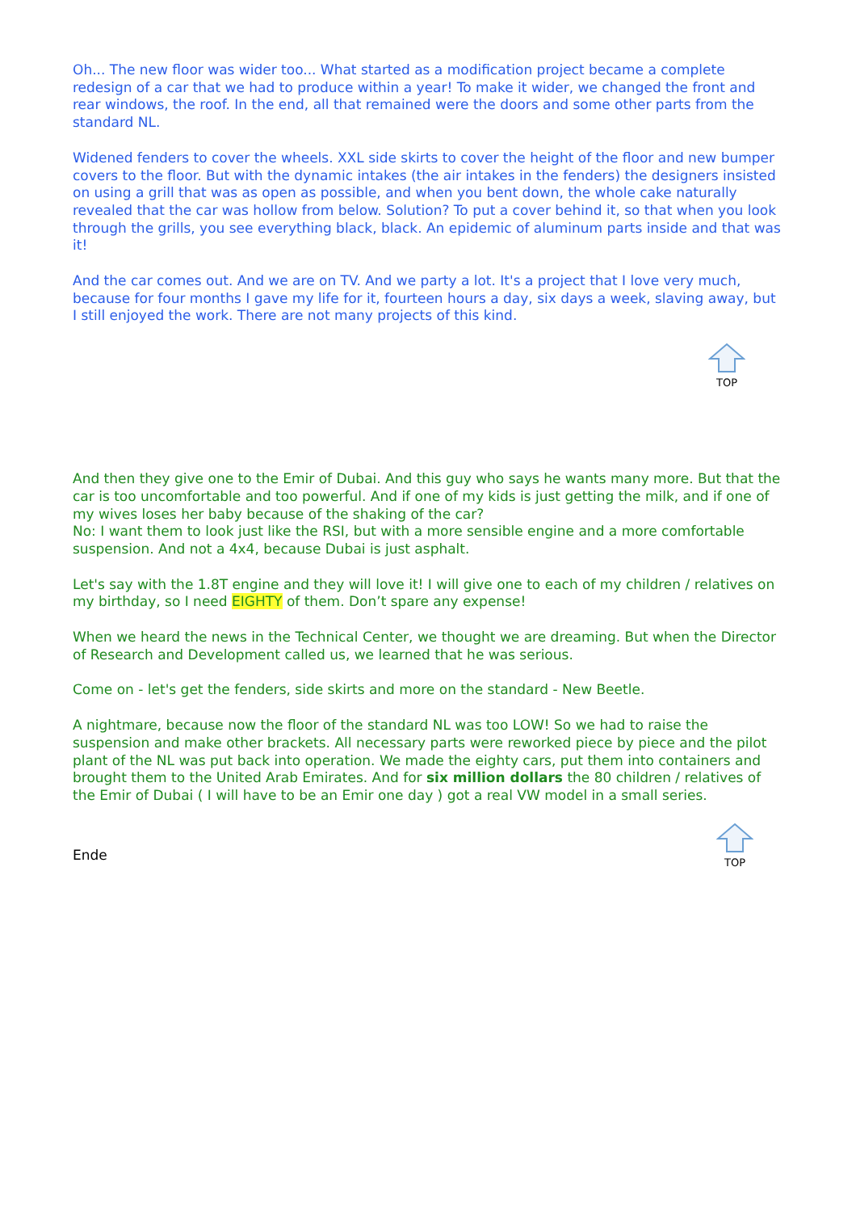Oh... The new floor was wider too... What started as a modification project became a complete redesign of a car that we had to produce within a year! To make it wider, we changed the front and rear windows, the roof. In the end, all that remained were the doors and some other parts from the standard NL.
Widened fenders to cover the wheels. XXL side skirts to cover the height of the floor and new bumper covers to the floor. But with the dynamic intakes (the air intakes in the fenders) the designers insisted on using a grill that was as open as possible, and when you bent down, the whole cake naturally revealed that the car was hollow from below. Solution? To put a cover behind it, so that when you look through the grills, you see everything black, black. An epidemic of aluminum parts inside and that was it!
And the car comes out. And we are on TV. And we party a lot. It's a project that I love very much, because for four months I gave my life for it, fourteen hours a day, six days a week, slaving away, but I still enjoyed the work. There are not many projects of this kind.
TOP
And then they give one to the Emir of Dubai. And this guy who says he wants many more. But that the car is too uncomfortable and too powerful. And if one of my kids is just getting the milk, and if one of my wives loses her baby because of the shaking of the car?
No: I want them to look just like the RSI, but with a more sensible engine and a more comfortable suspension. And not a 4x4, because Dubai is just asphalt.
Let's say with the 1.8T engine and they will love it! I will give one to each of my children / relatives on my birthday, so I need EIGHTY of them. Don’t spare any expense!
When we heard the news in the Technical Center, we thought we are dreaming. But when the Director of Research and Development called us, we learned that he was serious.
Come on - let's get the fenders, side skirts and more on the standard - New Beetle.
A nightmare, because now the floor of the standard NL was too LOW! So we had to raise the suspension and make other brackets. All necessary parts were reworked piece by piece and the pilot plant of the NL was put back into operation. We made the eighty cars, put them into containers and brought them to the United Arab Emirates. And for six million dollars the 80 children / relatives of the Emir of Dubai ( I will have to be an Emir one day ) got a real VW model in a small series.
Ende
TOP